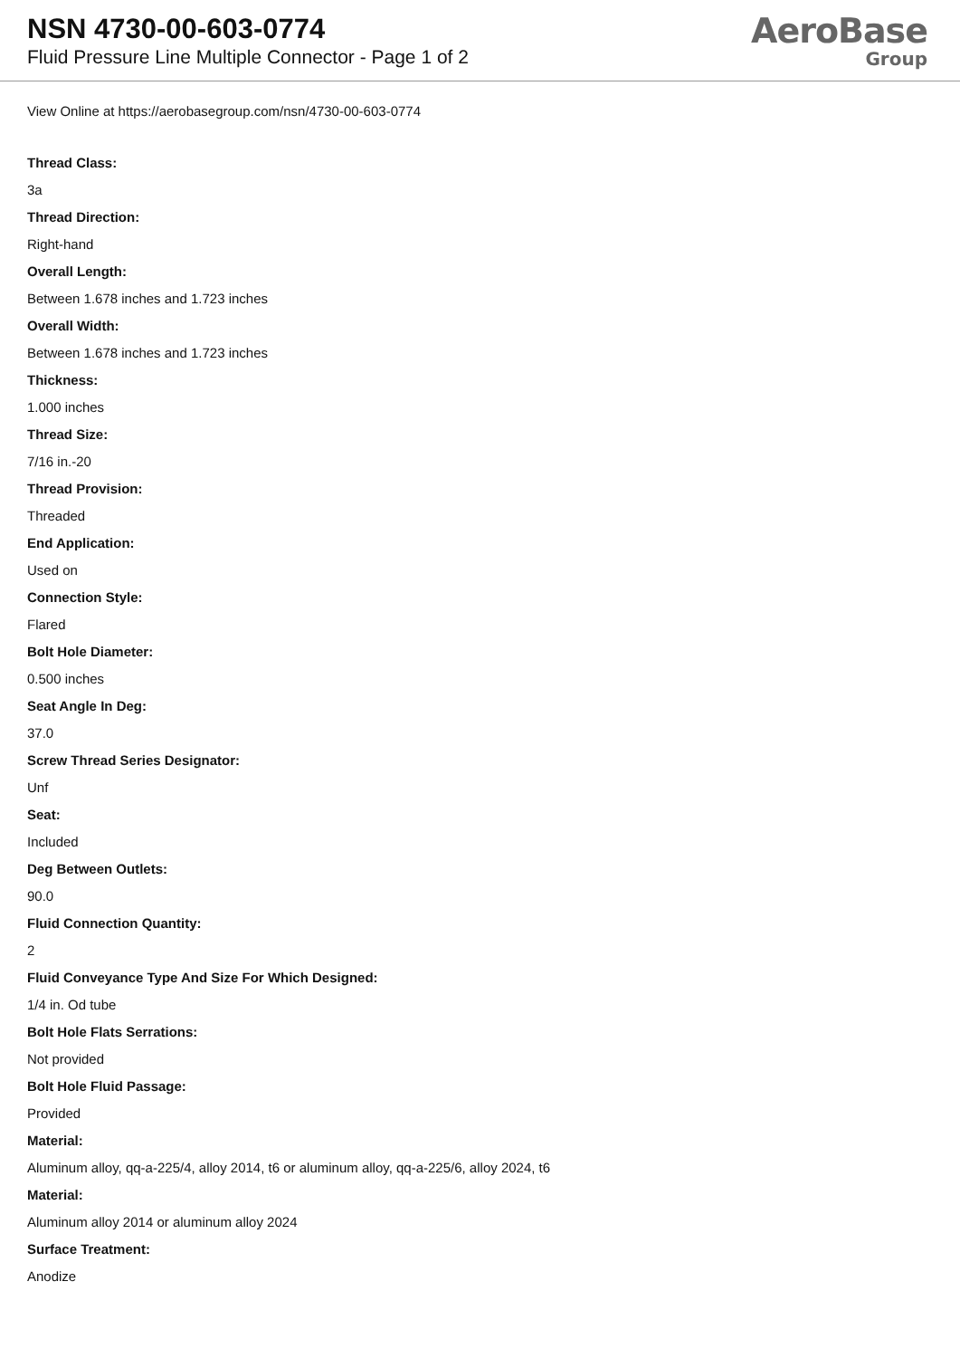NSN 4730-00-603-0774
Fluid Pressure Line Multiple Connector - Page 1 of 2
AeroBase
Group
View Online at https://aerobasegroup.com/nsn/4730-00-603-0774
Thread Class:
3a
Thread Direction:
Right-hand
Overall Length:
Between 1.678 inches and 1.723 inches
Overall Width:
Between 1.678 inches and 1.723 inches
Thickness:
1.000 inches
Thread Size:
7/16 in.-20
Thread Provision:
Threaded
End Application:
Used on
Connection Style:
Flared
Bolt Hole Diameter:
0.500 inches
Seat Angle In Deg:
37.0
Screw Thread Series Designator:
Unf
Seat:
Included
Deg Between Outlets:
90.0
Fluid Connection Quantity:
2
Fluid Conveyance Type And Size For Which Designed:
1/4 in. Od tube
Bolt Hole Flats Serrations:
Not provided
Bolt Hole Fluid Passage:
Provided
Material:
Aluminum alloy, qq-a-225/4, alloy 2014, t6 or aluminum alloy, qq-a-225/6, alloy 2024, t6
Material:
Aluminum alloy 2014 or aluminum alloy 2024
Surface Treatment:
Anodize